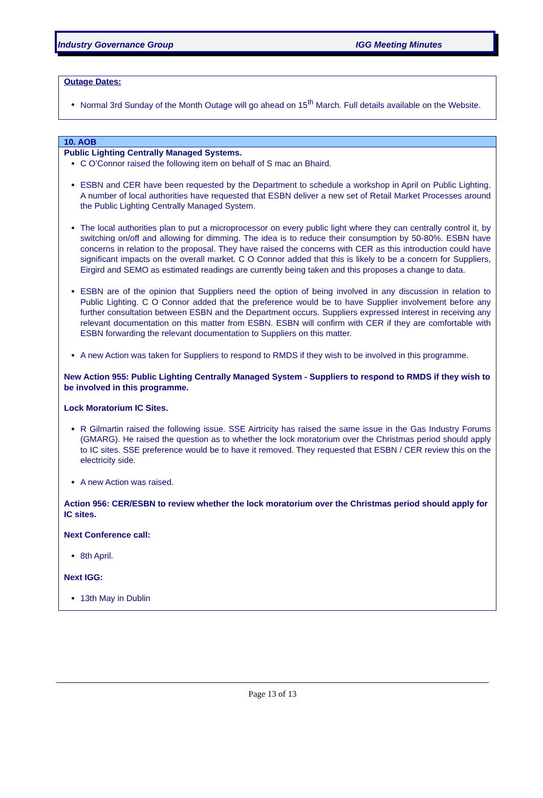Industry Governance Group IGG Meeting Minutes
Outage Dates:
Normal 3rd Sunday of the Month Outage will go ahead on 15<sup>th</sup> March. Full details available on the Website.
10. AOB
Public Lighting Centrally Managed Systems.
C O’Connor raised the following item on behalf of S mac an Bhaird.
ESBN and CER have been requested by the Department to schedule a workshop in April on Public Lighting. A number of local authorities have requested that ESBN deliver a new set of Retail Market Processes around the Public Lighting Centrally Managed System.
The local authorities plan to put a microprocessor on every public light where they can centrally control it, by switching on/off and allowing for dimming. The idea is to reduce their consumption by 50-80%. ESBN have concerns in relation to the proposal. They have raised the concerns with CER as this introduction could have significant impacts on the overall market. C O Connor added that this is likely to be a concern for Suppliers, Eirgird and SEMO as estimated readings are currently being taken and this proposes a change to data.
ESBN are of the opinion that Suppliers need the option of being involved in any discussion in relation to Public Lighting. C O Connor added that the preference would be to have Supplier involvement before any further consultation between ESBN and the Department occurs. Suppliers expressed interest in receiving any relevant documentation on this matter from ESBN. ESBN will confirm with CER if they are comfortable with ESBN forwarding the relevant documentation to Suppliers on this matter.
A new Action was taken for Suppliers to respond to RMDS if they wish to be involved in this programme.
New Action 955: Public Lighting Centrally Managed System - Suppliers to respond to RMDS if they wish to be involved in this programme.
Lock Moratorium IC Sites.
R Gilmartin raised the following issue. SSE Airtricity has raised the same issue in the Gas Industry Forums (GMARG). He raised the question as to whether the lock moratorium over the Christmas period should apply to IC sites. SSE preference would be to have it removed. They requested that ESBN / CER review this on the electricity side.
A new Action was raised.
Action 956: CER/ESBN to review whether the lock moratorium over the Christmas period should apply for IC sites.
Next Conference call:
8th April.
Next IGG:
13th May in Dublin
Page 13 of 13